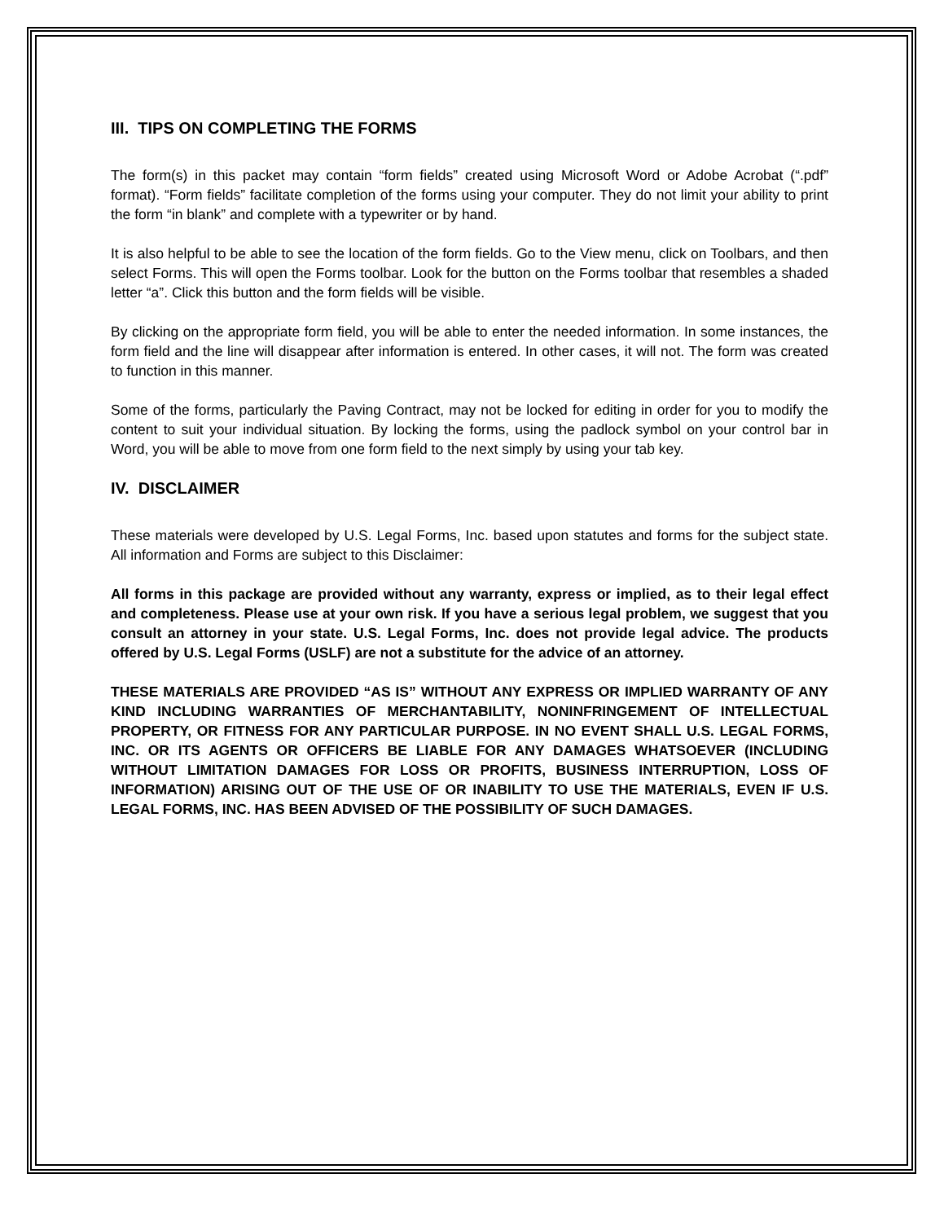III. TIPS ON COMPLETING THE FORMS
The form(s) in this packet may contain “form fields” created using Microsoft Word or Adobe Acrobat (“.pdf” format). “Form fields” facilitate completion of the forms using your computer. They do not limit your ability to print the form “in blank” and complete with a typewriter or by hand.
It is also helpful to be able to see the location of the form fields. Go to the View menu, click on Toolbars, and then select Forms. This will open the Forms toolbar. Look for the button on the Forms toolbar that resembles a shaded letter “a”. Click this button and the form fields will be visible.
By clicking on the appropriate form field, you will be able to enter the needed information. In some instances, the form field and the line will disappear after information is entered. In other cases, it will not. The form was created to function in this manner.
Some of the forms, particularly the Paving Contract, may not be locked for editing in order for you to modify the content to suit your individual situation. By locking the forms, using the padlock symbol on your control bar in Word, you will be able to move from one form field to the next simply by using your tab key.
IV. DISCLAIMER
These materials were developed by U.S. Legal Forms, Inc. based upon statutes and forms for the subject state. All information and Forms are subject to this Disclaimer:
All forms in this package are provided without any warranty, express or implied, as to their legal effect and completeness. Please use at your own risk. If you have a serious legal problem, we suggest that you consult an attorney in your state. U.S. Legal Forms, Inc. does not provide legal advice. The products offered by U.S. Legal Forms (USLF) are not a substitute for the advice of an attorney.
THESE MATERIALS ARE PROVIDED “AS IS” WITHOUT ANY EXPRESS OR IMPLIED WARRANTY OF ANY KIND INCLUDING WARRANTIES OF MERCHANTABILITY, NONINFRINGEMENT OF INTELLECTUAL PROPERTY, OR FITNESS FOR ANY PARTICULAR PURPOSE. IN NO EVENT SHALL U.S. LEGAL FORMS, INC. OR ITS AGENTS OR OFFICERS BE LIABLE FOR ANY DAMAGES WHATSOEVER (INCLUDING WITHOUT LIMITATION DAMAGES FOR LOSS OR PROFITS, BUSINESS INTERRUPTION, LOSS OF INFORMATION) ARISING OUT OF THE USE OF OR INABILITY TO USE THE MATERIALS, EVEN IF U.S. LEGAL FORMS, INC. HAS BEEN ADVISED OF THE POSSIBILITY OF SUCH DAMAGES.